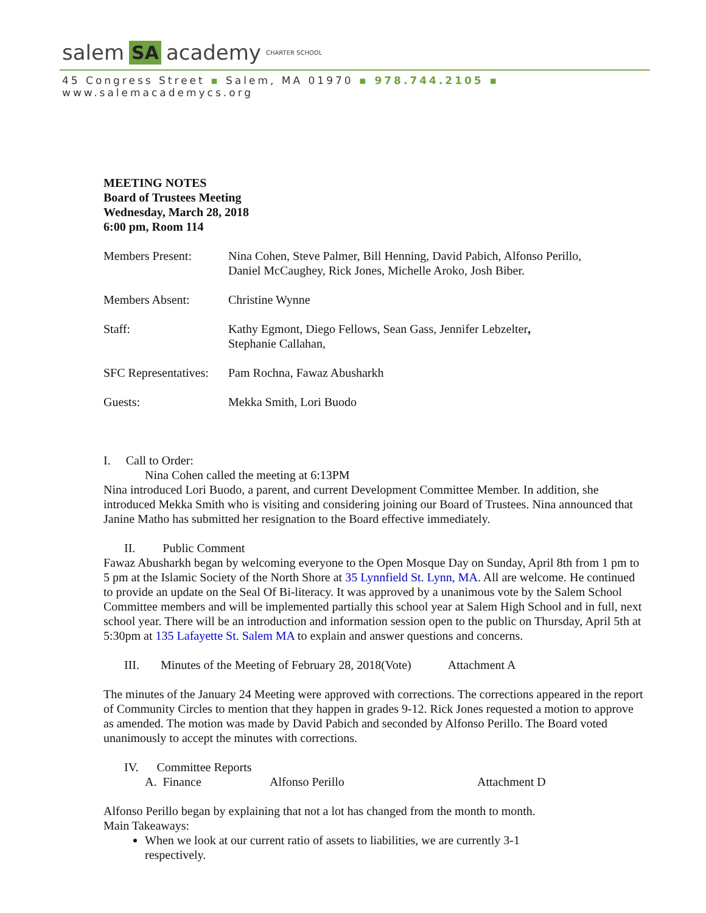salem SA academy CHARTER SCHOOL
45 Congress Street ▪ Salem, MA 01970 ▪ 978.744.2105 ▪ www.salemacademycs.org
MEETING NOTES
Board of Trustees Meeting
Wednesday, March 28, 2018
6:00 pm, Room 114
Members Present: Nina Cohen, Steve Palmer, Bill Henning, David Pabich, Alfonso Perillo,
Daniel McCaughey, Rick Jones, Michelle Aroko, Josh Biber.
Members Absent: Christine Wynne
Staff: Kathy Egmont, Diego Fellows, Sean Gass, Jennifer Lebzelter,
Stephanie Callahan,
SFC Representatives:
Pam Rochna, Fawaz Abusharkh
Guests: Mekka Smith, Lori Buodo
I. Call to Order:
Nina Cohen called the meeting at 6:13PM
Nina introduced Lori Buodo, a parent, and current Development Committee Member. In addition, she introduced Mekka Smith who is visiting and considering joining our Board of Trustees. Nina announced that Janine Matho has submitted her resignation to the Board effective immediately.
II. Public Comment
Fawaz Abusharkh began by welcoming everyone to the Open Mosque Day on Sunday, April 8th from 1 pm to 5 pm at the Islamic Society of the North Shore at 35 Lynnfield St. Lynn, MA. All are welcome. He continued to provide an update on the Seal Of Bi-literacy. It was approved by a unanimous vote by the Salem School Committee members and will be implemented partially this school year at Salem High School and in full, next school year. There will be an introduction and information session open to the public on Thursday, April 5th at 5:30pm at 135 Lafayette St. Salem MA to explain and answer questions and concerns.
III. Minutes of the Meeting of February 28, 2018(Vote) Attachment A
The minutes of the January 24 Meeting were approved with corrections. The corrections appeared in the report of Community Circles to mention that they happen in grades 9-12. Rick Jones requested a motion to approve as amended. The motion was made by David Pabich and seconded by Alfonso Perillo. The Board voted unanimously to accept the minutes with corrections.
IV. Committee Reports
A. Finance Alfonso Perillo Attachment D
Alfonso Perillo began by explaining that not a lot has changed from the month to month.
Main Takeaways:
When we look at our current ratio of assets to liabilities, we are currently 3-1
respectively.